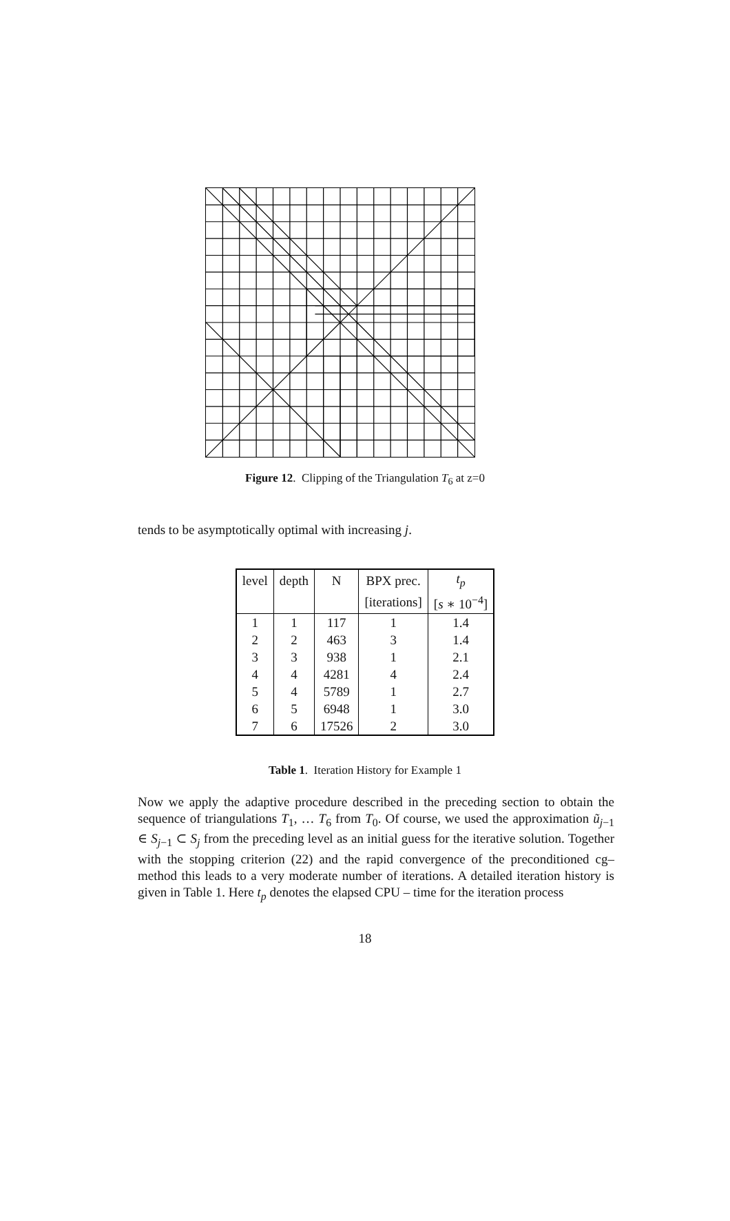Figure 12. Clipping of the Triangulation T<sub>6</sub> at z=0
tends to be asymptotically optimal with increasing j.
| level | depth | N | BPX prec. | t<sub>p</sub> |
| | | | [iterations] | [ s ∗ 10<sup>−4</sup>] |
| 1 | 1 | 117 | 1 | 1.4 |
| 2 | 2 | 463 | 3 | 1.4 |
| 3 | 3 | 938 | 1 | 2.1 |
| 4 | 4 | 4281 | 4 | 2.4 |
| 5 | 4 | 5789 | 1 | 2.7 |
| 6 | 5 | 6948 | 1 | 3.0 |
| 7 | 6 | 17526 | 2 | 3.0 |
Table 1. Iteration History for Example 1
Now we apply the adaptive procedure described in the preceding section to obtain the sequence of triangulations T<sub>1</sub>, … T<sub>6</sub> from T<sub>0</sub>. Of course, we used the approximation ũ<sub>j−1</sub> ∈ S<sub>j−1</sub> ⊂ S<sub>j</sub> from the preceding level as an initial guess for the iterative solution. Together with the stopping criterion (22) and the rapid convergence of the preconditioned cg–method this leads to a very moderate number of iterations. A detailed iteration history is given in Table 1. Here t<sub>p</sub> denotes the elapsed CPU – time for the iteration process
18